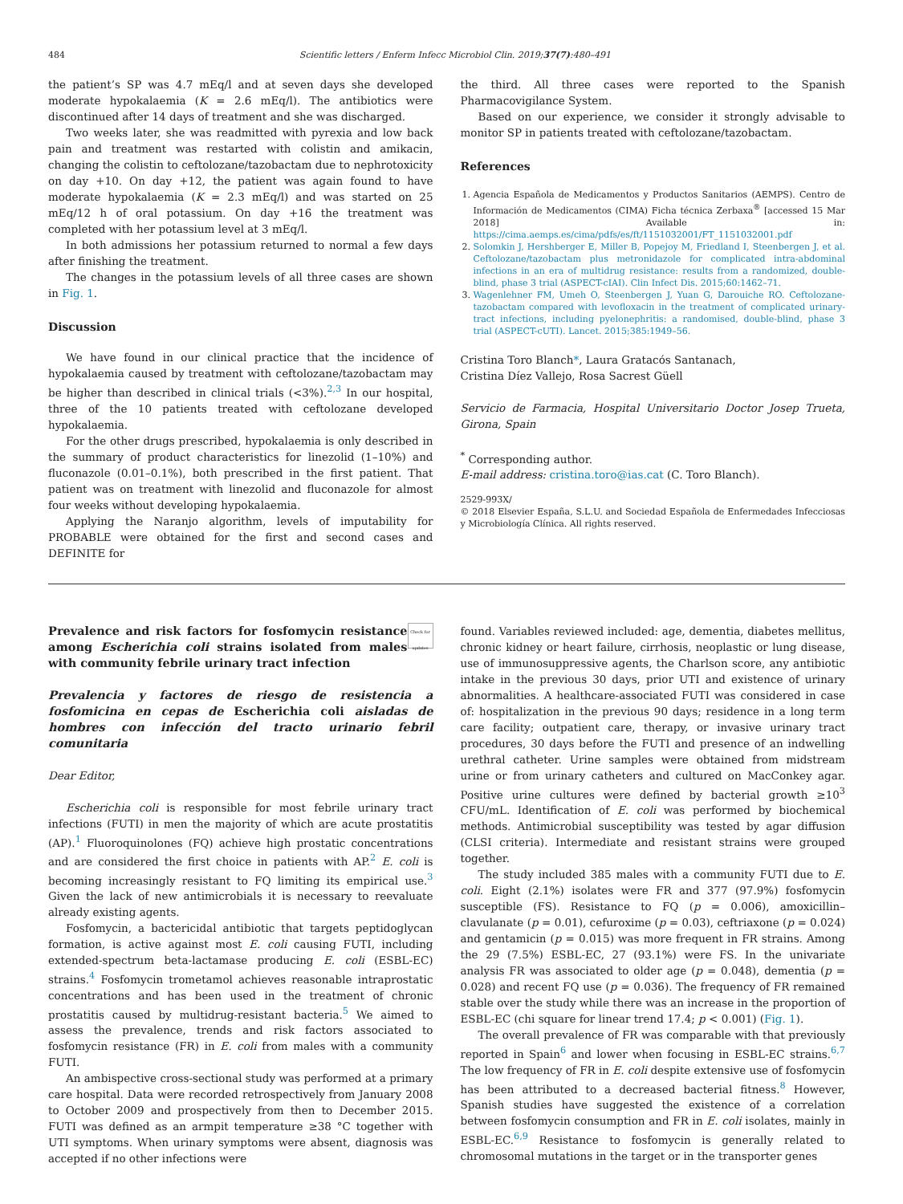484 Scientific letters / Enferm Infecc Microbiol Clin. 2019;37(7):480–491
the patient’s SP was 4.7 mEq/l and at seven days she developed moderate hypokalaemia (K = 2.6 mEq/l). The antibiotics were discontinued after 14 days of treatment and she was discharged.
Two weeks later, she was readmitted with pyrexia and low back pain and treatment was restarted with colistin and amikacin, changing the colistin to ceftolozane/tazobactam due to nephrotoxicity on day +10. On day +12, the patient was again found to have moderate hypokalaemia (K = 2.3 mEq/l) and was started on 25 mEq/12 h of oral potassium. On day +16 the treatment was completed with her potassium level at 3 mEq/l.
In both admissions her potassium returned to normal a few days after finishing the treatment.
The changes in the potassium levels of all three cases are shown in Fig. 1.
Discussion
We have found in our clinical practice that the incidence of hypokalaemia caused by treatment with ceftolozane/tazobactam may be higher than described in clinical trials (<3%).<sup>2,3</sup> In our hospital, three of the 10 patients treated with ceftolozane developed hypokalaemia.
For the other drugs prescribed, hypokalaemia is only described in the summary of product characteristics for linezolid (1–10%) and fluconazole (0.01–0.1%), both prescribed in the first patient. That patient was on treatment with linezolid and fluconazole for almost four weeks without developing hypokalaemia.
Applying the Naranjo algorithm, levels of imputability for PROBABLE were obtained for the first and second cases and DEFINITE for
the third. All three cases were reported to the Spanish Pharmacovigilance System.
Based on our experience, we consider it strongly advisable to monitor SP in patients treated with ceftolozane/tazobactam.
References
1. Agencia Española de Medicamentos y Productos Sanitarios (AEMPS). Centro de Información de Medicamentos (CIMA) Ficha técnica Zerbaxa<sup>®</sup> [accessed 15 Mar 2018] Available in: https://cima.aemps.es/cima/pdfs/es/ft/1151032001/FT_1151032001.pdf
2. Solomkin J, Hershberger E, Miller B, Popejoy M, Friedland I, Steenbergen J, et al. Ceftolozane/tazobactam plus metronidazole for complicated intra-abdominal infections in an era of multidrug resistance: results from a randomized, double-blind, phase 3 trial (ASPECT-cIAI). Clin Infect Dis. 2015;60:1462–71.
3. Wagenlehner FM, Umeh O, Steenbergen J, Yuan G, Darouiche RO. Ceftolozane-tazobactam compared with levofloxacin in the treatment of complicated urinary-tract infections, including pyelonephritis: a randomised, double-blind, phase 3 trial (ASPECT-cUTI). Lancet. 2015;385:1949–56.
Cristina Toro Blanch*, Laura Gratacós Santanach,
Cristina Díez Vallejo, Rosa Sacrest Güell
Servicio de Farmacia, Hospital Universitario Doctor Josep Trueta, Girona, Spain
<sup>*</sup> Corresponding author.
E-mail address: cristina.toro@ias.cat (C. Toro Blanch).
2529-993X/
© 2018 Elsevier España, S.L.U. and Sociedad Española de Enfermedades Infecciosas y Microbiología Clínica. All rights reserved.
Prevalence and risk factors for fosfomycin resistance among Escherichia coli strains isolated from males with community febrile urinary tract infection
Check for updates
Prevalencia y factores de riesgo de resistencia a fosfomicina en cepas de Escherichia coli aisladas de hombres con infección del tracto urinario febril comunitaria
Dear Editor,
Escherichia coli is responsible for most febrile urinary tract infections (FUTI) in men the majority of which are acute prostatitis (AP).<sup>1</sup> Fluoroquinolones (FQ) achieve high prostatic concentrations and are considered the first choice in patients with AP.<sup>2</sup> E. coli is becoming increasingly resistant to FQ limiting its empirical use.<sup>3</sup> Given the lack of new antimicrobials it is necessary to reevaluate already existing agents.
Fosfomycin, a bactericidal antibiotic that targets peptidoglycan formation, is active against most E. coli causing FUTI, including extended-spectrum beta-lactamase producing E. coli (ESBL-EC) strains.<sup>4</sup> Fosfomycin trometamol achieves reasonable intraprostatic concentrations and has been used in the treatment of chronic prostatitis caused by multidrug-resistant bacteria.<sup>5</sup> We aimed to assess the prevalence, trends and risk factors associated to fosfomycin resistance (FR) in E. coli from males with a community FUTI.
An ambispective cross-sectional study was performed at a primary care hospital. Data were recorded retrospectively from January 2008 to October 2009 and prospectively from then to December 2015. FUTI was defined as an armpit temperature ≥38 °C together with UTI symptoms. When urinary symptoms were absent, diagnosis was accepted if no other infections were
found. Variables reviewed included: age, dementia, diabetes mellitus, chronic kidney or heart failure, cirrhosis, neoplastic or lung disease, use of immunosuppressive agents, the Charlson score, any antibiotic intake in the previous 30 days, prior UTI and existence of urinary abnormalities. A healthcare-associated FUTI was considered in case of: hospitalization in the previous 90 days; residence in a long term care facility; outpatient care, therapy, or invasive urinary tract procedures, 30 days before the FUTI and presence of an indwelling urethral catheter. Urine samples were obtained from midstream urine or from urinary catheters and cultured on MacConkey agar. Positive urine cultures were defined by bacterial growth ≥10<sup>3</sup> CFU/mL. Identification of E. coli was performed by biochemical methods. Antimicrobial susceptibility was tested by agar diffusion (CLSI criteria). Intermediate and resistant strains were grouped together.
The study included 385 males with a community FUTI due to E. coli. Eight (2.1%) isolates were FR and 377 (97.9%) fosfomycin susceptible (FS). Resistance to FQ (p = 0.006), amoxicillin–clavulanate (p = 0.01), cefuroxime (p = 0.03), ceftriaxone (p = 0.024) and gentamicin (p = 0.015) was more frequent in FR strains. Among the 29 (7.5%) ESBL-EC, 27 (93.1%) were FS. In the univariate analysis FR was associated to older age (p = 0.048), dementia (p = 0.028) and recent FQ use (p = 0.036). The frequency of FR remained stable over the study while there was an increase in the proportion of ESBL-EC (chi square for linear trend 17.4; p < 0.001) (Fig. 1).
The overall prevalence of FR was comparable with that previously reported in Spain<sup>6</sup> and lower when focusing in ESBL-EC strains.<sup>6,7</sup> The low frequency of FR in E. coli despite extensive use of fosfomycin has been attributed to a decreased bacterial fitness.<sup>8</sup> However, Spanish studies have suggested the existence of a correlation between fosfomycin consumption and FR in E. coli isolates, mainly in ESBL-EC.<sup>6,9</sup> Resistance to fosfomycin is generally related to chromosomal mutations in the target or in the transporter genes